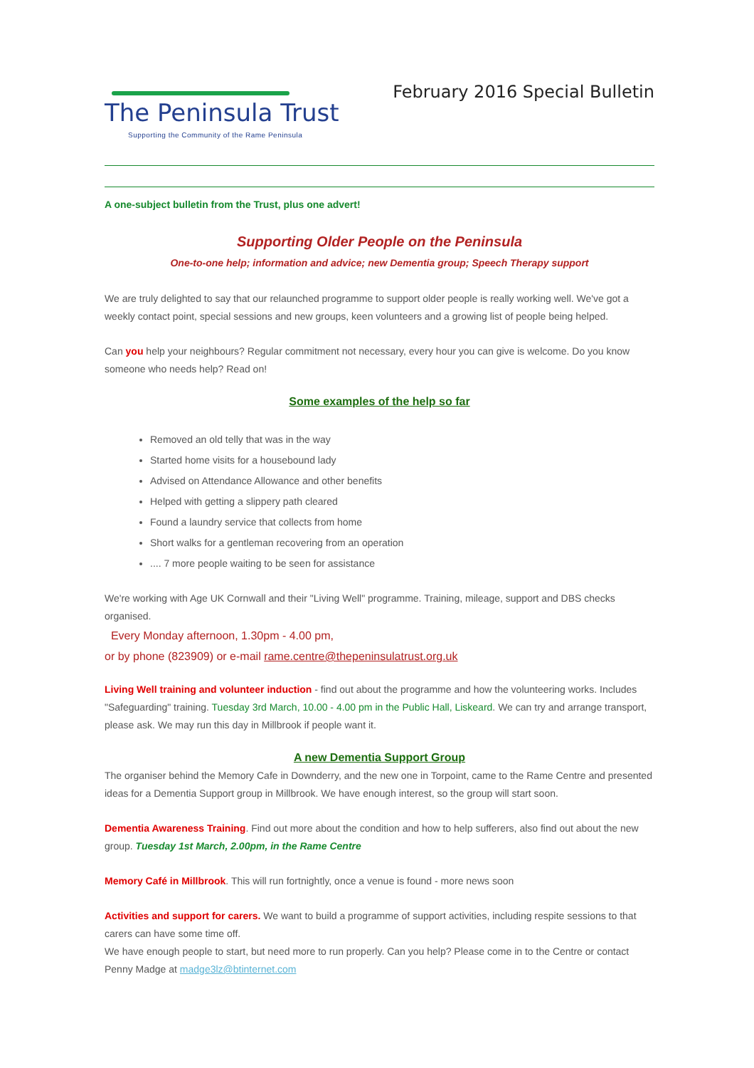The Peninsula Trust
Supporting the Community of the Rame Peninsula
February 2016 Special Bulletin
A one-subject bulletin from the Trust, plus one advert!
Supporting Older People on the Peninsula
One-to-one help; information and advice; new Dementia group; Speech Therapy support
We are truly delighted to say that our relaunched programme to support older people is really working well. We've got a weekly contact point, special sessions and new groups, keen volunteers and a growing list of people being helped.
Can you help your neighbours? Regular commitment not necessary, every hour you can give is welcome. Do you know someone who needs help? Read on!
Some examples of the help so far
Removed an old telly that was in the way
Started home visits for a housebound lady
Advised on Attendance Allowance and other benefits
Helped with getting a slippery path cleared
Found a laundry service that collects from home
Short walks for a gentleman recovering from an operation
.... 7 more people waiting to be seen for assistance
We're working with Age UK Cornwall and their "Living Well" programme. Training, mileage, support and DBS checks organised.
Every Monday afternoon, 1.30pm - 4.00 pm,
or by phone (823909) or e-mail rame.centre@thepeninsulatrust.org.uk
Living Well training and volunteer induction - find out about the programme and how the volunteering works. Includes "Safeguarding" training. Tuesday 3rd March, 10.00 - 4.00 pm in the Public Hall, Liskeard. We can try and arrange transport, please ask. We may run this day in Millbrook if people want it.
A new Dementia Support Group
The organiser behind the Memory Cafe in Downderry, and the new one in Torpoint, came to the Rame Centre and presented ideas for a Dementia Support group in Millbrook. We have enough interest, so the group will start soon.
Dementia Awareness Training. Find out more about the condition and how to help sufferers, also find out about the new group. Tuesday 1st March, 2.00pm, in the Rame Centre
Memory Café in Millbrook. This will run fortnightly, once a venue is found - more news soon
Activities and support for carers. We want to build a programme of support activities, including respite sessions to that carers can have some time off.
We have enough people to start, but need more to run properly. Can you help? Please come in to the Centre or contact Penny Madge at madge3lz@btinternet.com